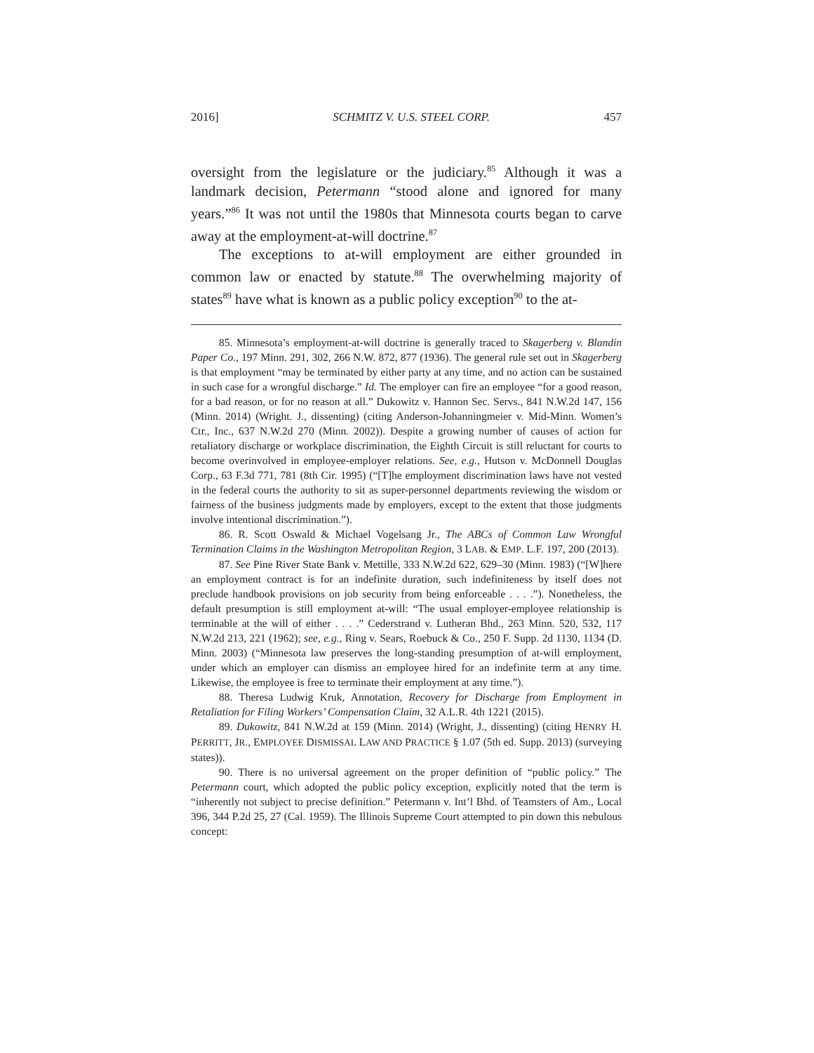2016] SCHMITZ V. U.S. STEEL CORP. 457
oversight from the legislature or the judiciary.<sup>85</sup> Although it was a landmark decision, Petermann “stood alone and ignored for many years.”<sup>86</sup> It was not until the 1980s that Minnesota courts began to carve away at the employment-at-will doctrine.<sup>87</sup>
The exceptions to at-will employment are either grounded in common law or enacted by statute.<sup>88</sup> The overwhelming majority of states<sup>89</sup> have what is known as a public policy exception<sup>90</sup> to the at-
85. Minnesota’s employment-at-will doctrine is generally traced to Skagerberg v. Blandin Paper Co., 197 Minn. 291, 302, 266 N.W. 872, 877 (1936). The general rule set out in Skagerberg is that employment “may be terminated by either party at any time, and no action can be sustained in such case for a wrongful discharge.” Id. The employer can fire an employee “for a good reason, for a bad reason, or for no reason at all.” Dukowitz v. Hannon Sec. Servs., 841 N.W.2d 147, 156 (Minn. 2014) (Wright. J., dissenting) (citing Anderson-Johanningmeier v. Mid-Minn. Women’s Ctr., Inc., 637 N.W.2d 270 (Minn. 2002)). Despite a growing number of causes of action for retaliatory discharge or workplace discrimination, the Eighth Circuit is still reluctant for courts to become overinvolved in employee-employer relations. See, e.g., Hutson v. McDonnell Douglas Corp., 63 F.3d 771, 781 (8th Cir. 1995) (“[T]he employment discrimination laws have not vested in the federal courts the authority to sit as super-personnel departments reviewing the wisdom or fairness of the business judgments made by employers, except to the extent that those judgments involve intentional discrimination.”).
86. R. Scott Oswald & Michael Vogelsang Jr., The ABCs of Common Law Wrongful Termination Claims in the Washington Metropolitan Region, 3 LAB. & EMP. L.F. 197, 200 (2013).
87. See Pine River State Bank v. Mettille, 333 N.W.2d 622, 629–30 (Minn. 1983) (“[W]here an employment contract is for an indefinite duration, such indefiniteness by itself does not preclude handbook provisions on job security from being enforceable . . . .”). Nonetheless, the default presumption is still employment at-will: “The usual employer-employee relationship is terminable at the will of either . . . .” Cederstrand v. Lutheran Bhd., 263 Minn. 520, 532, 117 N.W.2d 213, 221 (1962); see, e.g., Ring v. Sears, Roebuck & Co., 250 F. Supp. 2d 1130, 1134 (D. Minn. 2003) (“Minnesota law preserves the long-standing presumption of at-will employment, under which an employer can dismiss an employee hired for an indefinite term at any time. Likewise, the employee is free to terminate their employment at any time.”).
88. Theresa Ludwig Kruk, Annotation, Recovery for Discharge from Employment in Retaliation for Filing Workers’ Compensation Claim, 32 A.L.R. 4th 1221 (2015).
89. Dukowitz, 841 N.W.2d at 159 (Minn. 2014) (Wright, J., dissenting) (citing HENRY H. PERRITT, JR., EMPLOYEE DISMISSAL LAW AND PRACTICE § 1.07 (5th ed. Supp. 2013) (surveying states)).
90. There is no universal agreement on the proper definition of “public policy.” The Petermann court, which adopted the public policy exception, explicitly noted that the term is “inherently not subject to precise definition.” Petermann v. Int’l Bhd. of Teamsters of Am., Local 396, 344 P.2d 25, 27 (Cal. 1959). The Illinois Supreme Court attempted to pin down this nebulous concept: